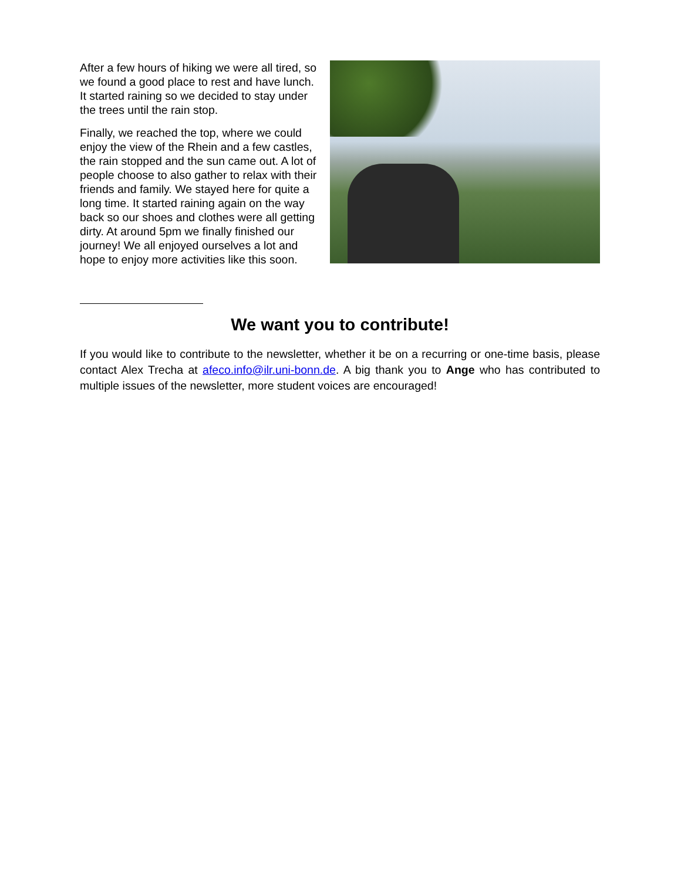After a few hours of hiking we were all tired, so we found a good place to rest and have lunch. It started raining so we decided to stay under the trees until the rain stop.
Finally, we reached the top, where we could enjoy the view of the Rhein and a few castles, the rain stopped and the sun came out. A lot of people choose to also gather to relax with their friends and family. We stayed here for quite a long time. It started raining again on the way back so our shoes and clothes were all getting dirty. At around 5pm we finally finished our journey! We all enjoyed ourselves a lot and hope to enjoy more activities like this soon.
We want you to contribute!
If you would like to contribute to the newsletter, whether it be on a recurring or one-time basis, please contact Alex Trecha at afeco.info@ilr.uni-bonn.de. A big thank you to Ange who has contributed to multiple issues of the newsletter, more student voices are encouraged!